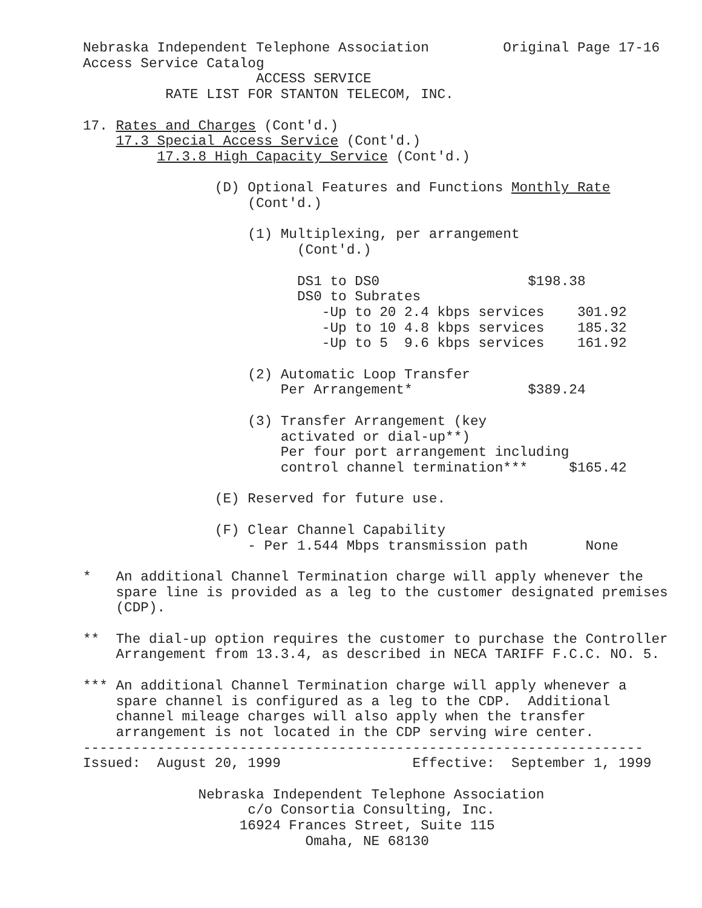Nebraska Independent Telephone Association         Original Page 17-16
Access Service Catalog
                     ACCESS SERVICE
          RATE LIST FOR STANTON TELECOM, INC.

17. Rates and Charges (Cont'd.)
    17.3 Special Access Service (Cont'd.)
         17.3.8 High Capacity Service (Cont'd.)

                (D) Optional Features and Functions Monthly Rate
                    (Cont'd.)

                    (1) Multiplexing, per arrangement
                          (Cont'd.)

                          DS1 to DS0                  $198.38
                          DS0 to Subrates
                             -Up to 20 2.4 kbps services    301.92
                             -Up to 10 4.8 kbps services    185.32
                             -Up to 5  9.6 kbps services    161.92

                    (2) Automatic Loop Transfer
                        Per Arrangement*              $389.24

                    (3) Transfer Arrangement (key
                        activated or dial-up**)
                        Per four port arrangement including
                        control channel termination***     $165.42

                (E) Reserved for future use.

                (F) Clear Channel Capability
                    - Per 1.544 Mbps transmission path       None

*   An additional Channel Termination charge will apply whenever the
    spare line is provided as a leg to the customer designated premises
    (CDP).

**  The dial-up option requires the customer to purchase the Controller
    Arrangement from 13.3.4, as described in NECA TARIFF F.C.C. NO. 5.

*** An additional Channel Termination charge will apply whenever a
    spare channel is configured as a leg to the CDP.  Additional
    channel mileage charges will also apply when the transfer
    arrangement is not located in the CDP serving wire center.
--------------------------------------------------------------------
Issued:  August 20, 1999                Effective:  September 1, 1999

              Nebraska Independent Telephone Association
                    c/o Consortia Consulting, Inc.
                   16924 Frances Street, Suite 115
                           Omaha, NE 68130